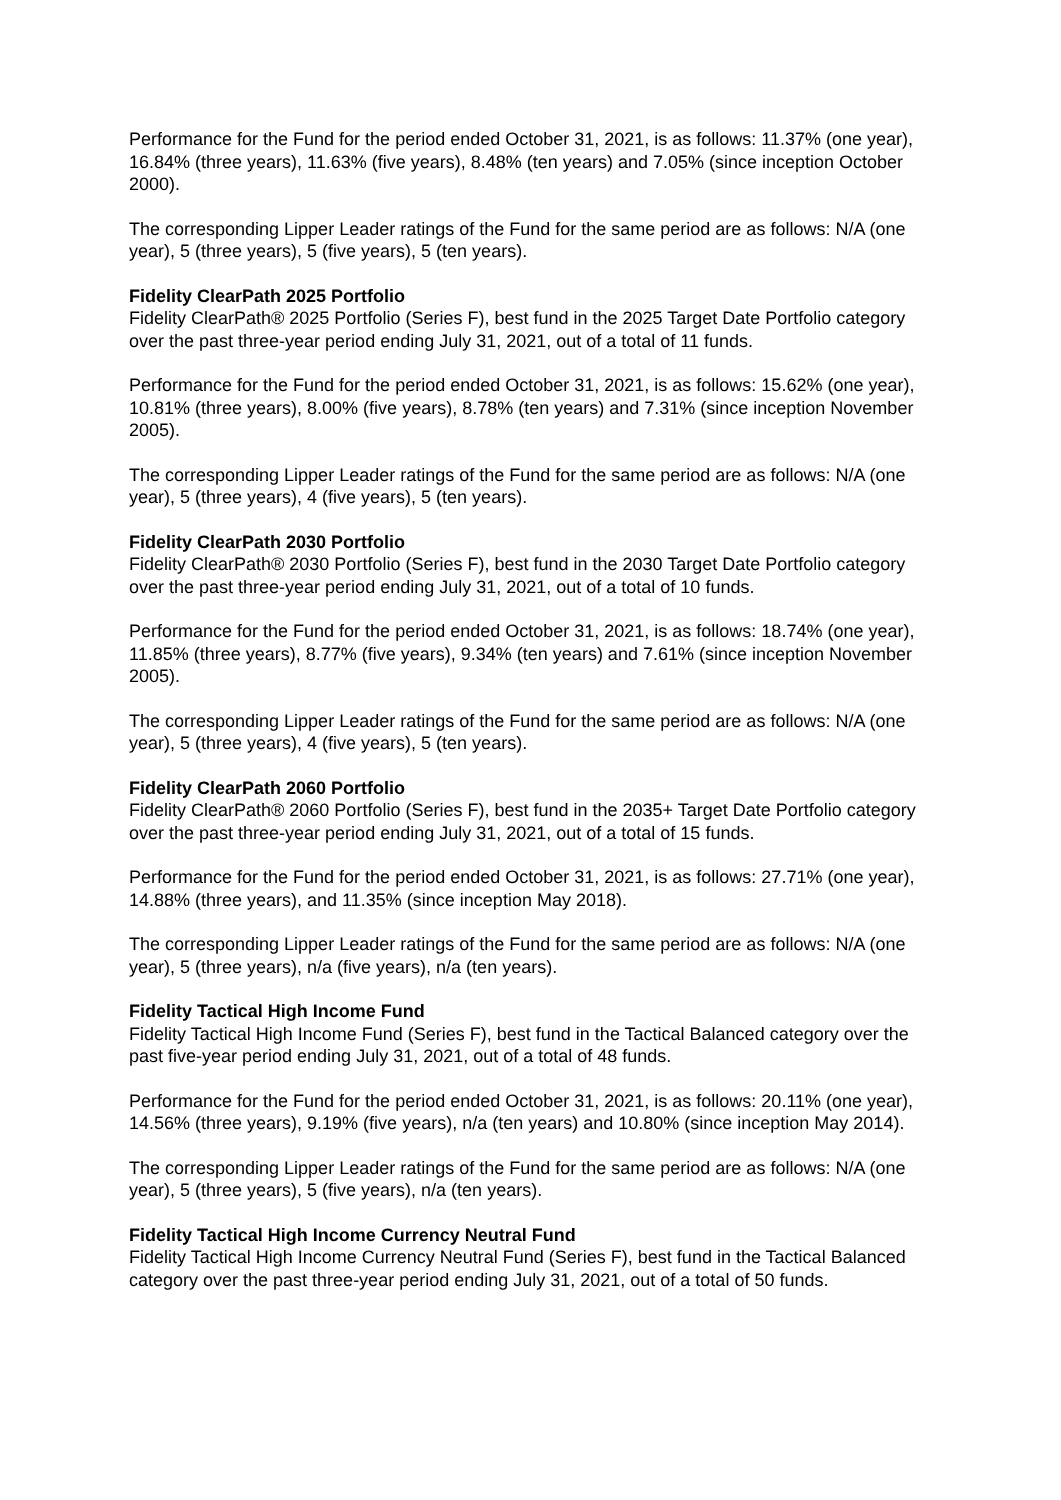Performance for the Fund for the period ended October 31, 2021, is as follows: 11.37% (one year), 16.84% (three years), 11.63% (five years), 8.48% (ten years) and 7.05% (since inception October 2000).
The corresponding Lipper Leader ratings of the Fund for the same period are as follows: N/A (one year), 5 (three years), 5 (five years), 5 (ten years).
Fidelity ClearPath 2025 Portfolio
Fidelity ClearPath® 2025 Portfolio (Series F), best fund in the 2025 Target Date Portfolio category over the past three-year period ending July 31, 2021, out of a total of 11 funds.
Performance for the Fund for the period ended October 31, 2021, is as follows: 15.62% (one year), 10.81% (three years), 8.00% (five years), 8.78% (ten years) and 7.31% (since inception November 2005).
The corresponding Lipper Leader ratings of the Fund for the same period are as follows: N/A (one year), 5 (three years), 4 (five years), 5 (ten years).
Fidelity ClearPath 2030 Portfolio
Fidelity ClearPath® 2030 Portfolio (Series F), best fund in the 2030 Target Date Portfolio category over the past three-year period ending July 31, 2021, out of a total of 10 funds.
Performance for the Fund for the period ended October 31, 2021, is as follows: 18.74% (one year), 11.85% (three years), 8.77% (five years), 9.34% (ten years) and 7.61% (since inception November 2005).
The corresponding Lipper Leader ratings of the Fund for the same period are as follows: N/A (one year), 5 (three years), 4 (five years), 5 (ten years).
Fidelity ClearPath 2060 Portfolio
Fidelity ClearPath® 2060 Portfolio (Series F), best fund in the 2035+ Target Date Portfolio category over the past three-year period ending July 31, 2021, out of a total of 15 funds.
Performance for the Fund for the period ended October 31, 2021, is as follows: 27.71% (one year), 14.88% (three years), and 11.35% (since inception May 2018).
The corresponding Lipper Leader ratings of the Fund for the same period are as follows: N/A (one year), 5 (three years), n/a (five years), n/a (ten years).
Fidelity Tactical High Income Fund
Fidelity Tactical High Income Fund (Series F), best fund in the Tactical Balanced category over the past five-year period ending July 31, 2021, out of a total of 48 funds.
Performance for the Fund for the period ended October 31, 2021, is as follows: 20.11% (one year), 14.56% (three years), 9.19% (five years), n/a (ten years) and 10.80% (since inception May 2014).
The corresponding Lipper Leader ratings of the Fund for the same period are as follows: N/A (one year), 5 (three years), 5 (five years), n/a (ten years).
Fidelity Tactical High Income Currency Neutral Fund
Fidelity Tactical High Income Currency Neutral Fund (Series F), best fund in the Tactical Balanced category over the past three-year period ending July 31, 2021, out of a total of 50 funds.